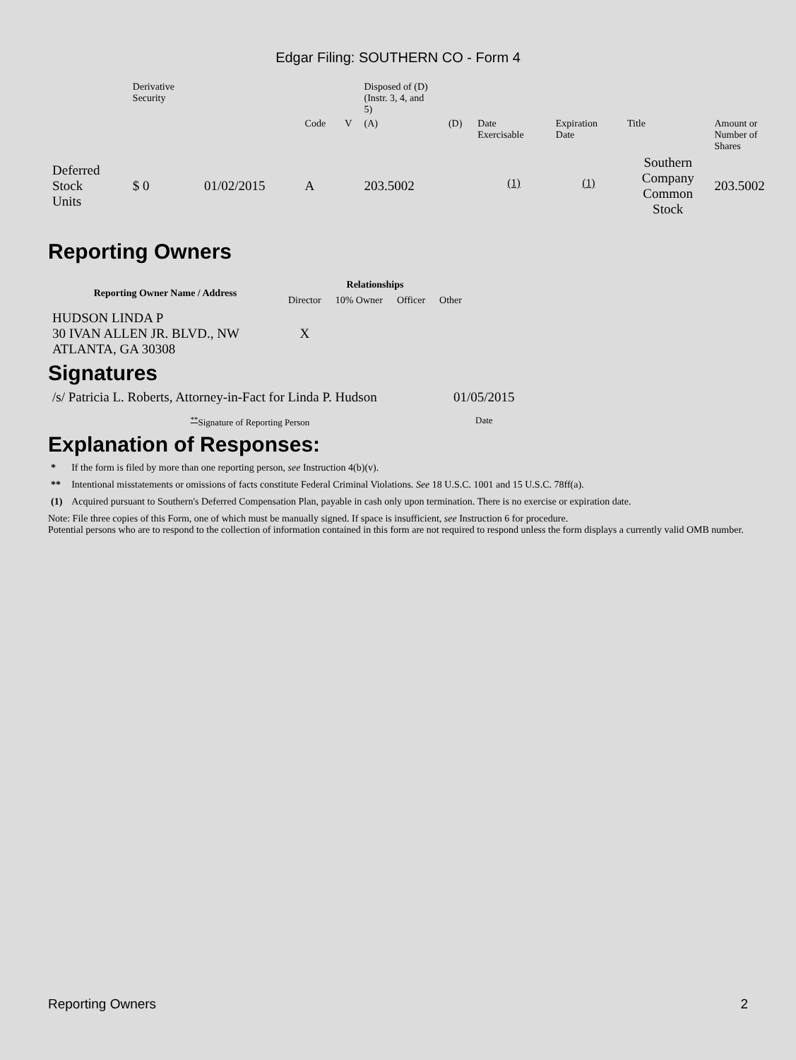Edgar Filing: SOUTHERN CO - Form 4
| | Derivative Security | | | | Disposed of (D) (Instr. 3, 4, and 5) | | | | | |
| | | | Code | V | (A) | (D) | Date Exercisable | Expiration Date | Title | Amount or Number of Shares |
| Deferred Stock Units | $ 0 | 01/02/2015 | A | | 203.5002 | | <sup>(1)</sup> | <sup>(1)</sup> | Southern Company Common Stock | 203.5002 |
Reporting Owners
| Reporting Owner Name / Address | Relationships | | | |
| --- | --- | --- | --- | --- |
| | Director | 10% Owner | Officer | Other |
| HUDSON LINDA P 30 IVAN ALLEN JR. BLVD., NW ATLANTA, GA 30308 | X | | | |
Signatures
| /s/ Patricia L. Roberts, Attorney-in-Fact for Linda P. Hudson | 01/05/2015 |
| <sup>**</sup> Signature of Reporting Person | Date |
Explanation of Responses:
| * | If the form is filed by more than one reporting person, see Instruction 4(b)(v). |
| ** | Intentional misstatements or omissions of facts constitute Federal Criminal Violations. See 18 U.S.C. 1001 and 15 U.S.C. 78ff(a). |
| (1) | Acquired pursuant to Southern's Deferred Compensation Plan, payable in cash only upon termination. There is no exercise or expiration date. |
Note: File three copies of this Form, one of which must be manually signed. If space is insufficient, see Instruction 6 for procedure.
Potential persons who are to respond to the collection of information contained in this form are not required to respond unless the form displays a currently valid OMB number.
Reporting Owners 2